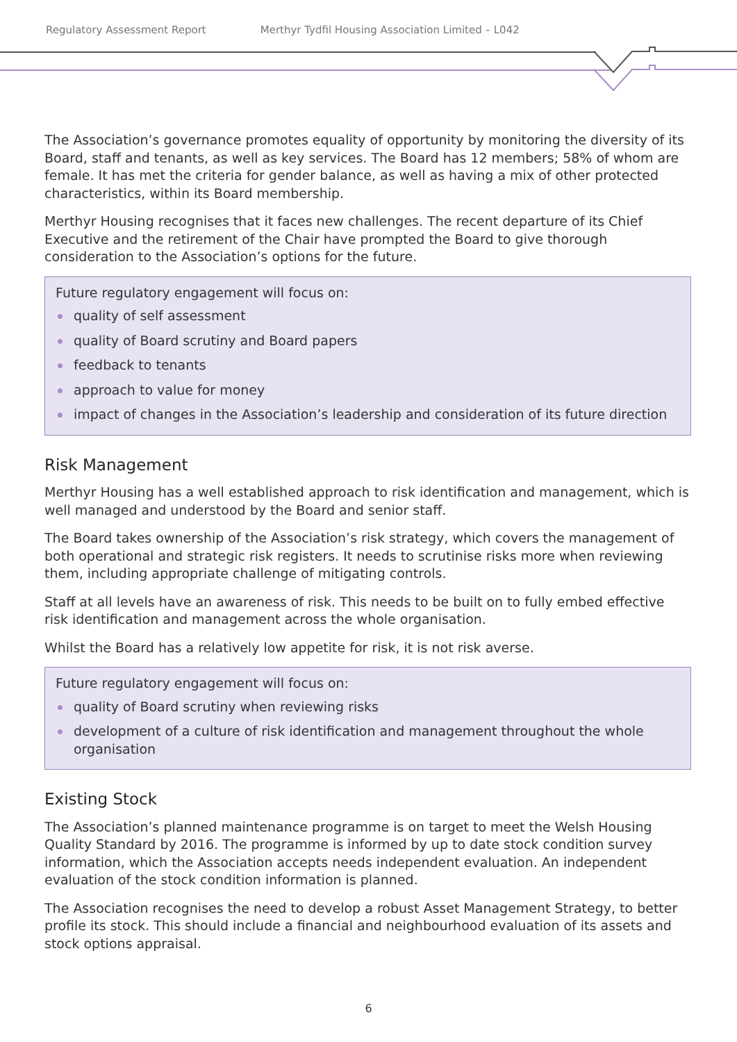Regulatory Assessment Report Merthyr Tydfil Housing Association Limited – L042
The Association’s governance promotes equality of opportunity by monitoring the diversity of its Board, staff and tenants, as well as key services. The Board has 12 members; 58% of whom are female. It has met the criteria for gender balance, as well as having a mix of other protected characteristics, within its Board membership.
Merthyr Housing recognises that it faces new challenges. The recent departure of its Chief Executive and the retirement of the Chair have prompted the Board to give thorough consideration to the Association’s options for the future.
Future regulatory engagement will focus on:
quality of self assessment
quality of Board scrutiny and Board papers
feedback to tenants
approach to value for money
impact of changes in the Association’s leadership and consideration of its future direction
Risk Management
Merthyr Housing has a well established approach to risk identification and management, which is well managed and understood by the Board and senior staff.
The Board takes ownership of the Association’s risk strategy, which covers the management of both operational and strategic risk registers. It needs to scrutinise risks more when reviewing them, including appropriate challenge of mitigating controls.
Staff at all levels have an awareness of risk. This needs to be built on to fully embed effective risk identification and management across the whole organisation.
Whilst the Board has a relatively low appetite for risk, it is not risk averse.
Future regulatory engagement will focus on:
quality of Board scrutiny when reviewing risks
development of a culture of risk identification and management throughout the whole organisation
Existing Stock
The Association’s planned maintenance programme is on target to meet the Welsh Housing Quality Standard by 2016. The programme is informed by up to date stock condition survey information, which the Association accepts needs independent evaluation. An independent evaluation of the stock condition information is planned.
The Association recognises the need to develop a robust Asset Management Strategy, to better profile its stock. This should include a financial and neighbourhood evaluation of its assets and stock options appraisal.
6